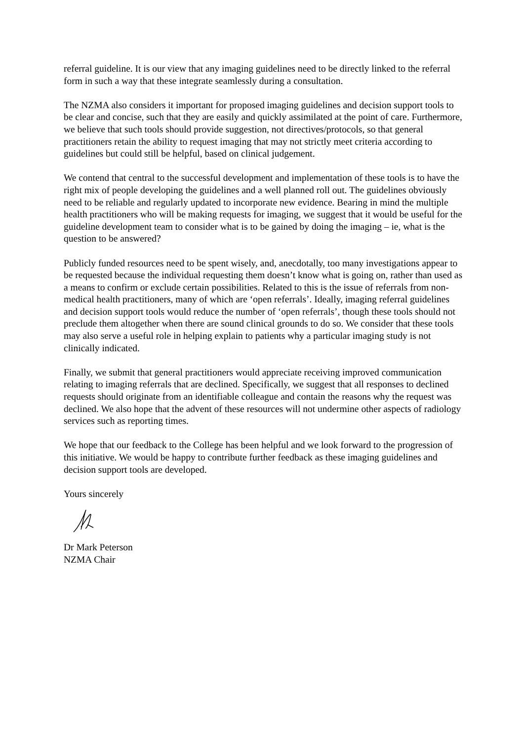referral guideline. It is our view that any imaging guidelines need to be directly linked to the referral form in such a way that these integrate seamlessly during a consultation.
The NZMA also considers it important for proposed imaging guidelines and decision support tools to be clear and concise, such that they are easily and quickly assimilated at the point of care. Furthermore, we believe that such tools should provide suggestion, not directives/protocols, so that general practitioners retain the ability to request imaging that may not strictly meet criteria according to guidelines but could still be helpful, based on clinical judgement.
We contend that central to the successful development and implementation of these tools is to have the right mix of people developing the guidelines and a well planned roll out. The guidelines obviously need to be reliable and regularly updated to incorporate new evidence. Bearing in mind the multiple health practitioners who will be making requests for imaging, we suggest that it would be useful for the guideline development team to consider what is to be gained by doing the imaging – ie, what is the question to be answered?
Publicly funded resources need to be spent wisely, and, anecdotally, too many investigations appear to be requested because the individual requesting them doesn’t know what is going on, rather than used as a means to confirm or exclude certain possibilities. Related to this is the issue of referrals from non-medical health practitioners, many of which are ‘open referrals’. Ideally, imaging referral guidelines and decision support tools would reduce the number of ‘open referrals’, though these tools should not preclude them altogether when there are sound clinical grounds to do so. We consider that these tools may also serve a useful role in helping explain to patients why a particular imaging study is not clinically indicated.
Finally, we submit that general practitioners would appreciate receiving improved communication relating to imaging referrals that are declined. Specifically, we suggest that all responses to declined requests should originate from an identifiable colleague and contain the reasons why the request was declined. We also hope that the advent of these resources will not undermine other aspects of radiology services such as reporting times.
We hope that our feedback to the College has been helpful and we look forward to the progression of this initiative. We would be happy to contribute further feedback as these imaging guidelines and decision support tools are developed.
Yours sincerely
Dr Mark Peterson
NZMA Chair